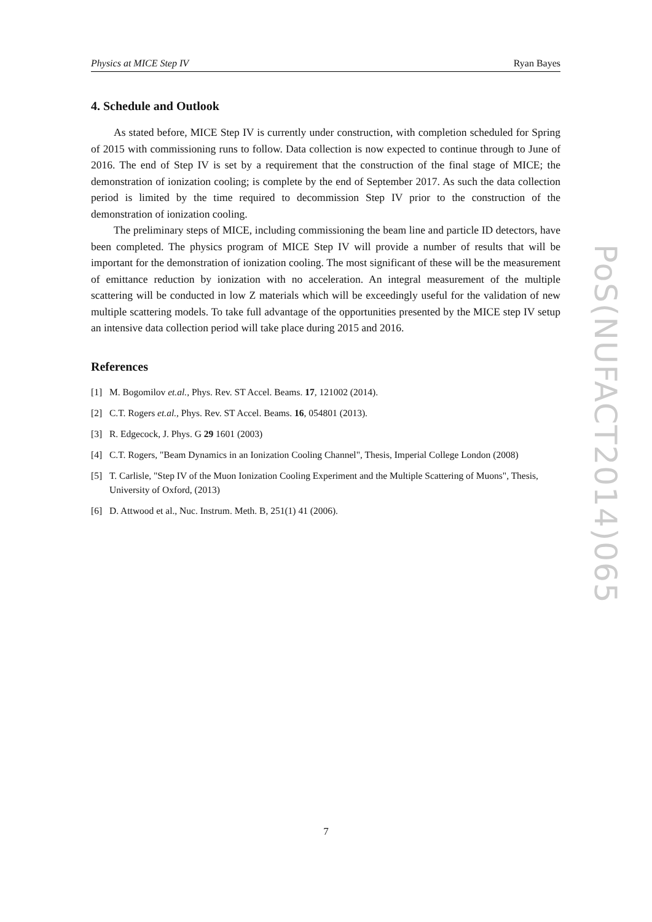Physics at MICE Step IV Ryan Bayes
4. Schedule and Outlook
As stated before, MICE Step IV is currently under construction, with completion scheduled for Spring of 2015 with commissioning runs to follow. Data collection is now expected to continue through to June of 2016. The end of Step IV is set by a requirement that the construction of the final stage of MICE; the demonstration of ionization cooling; is complete by the end of September 2017. As such the data collection period is limited by the time required to decommission Step IV prior to the construction of the demonstration of ionization cooling.
The preliminary steps of MICE, including commissioning the beam line and particle ID detectors, have been completed. The physics program of MICE Step IV will provide a number of results that will be important for the demonstration of ionization cooling. The most significant of these will be the measurement of emittance reduction by ionization with no acceleration. An integral measurement of the multiple scattering will be conducted in low Z materials which will be exceedingly useful for the validation of new multiple scattering models. To take full advantage of the opportunities presented by the MICE step IV setup an intensive data collection period will take place during 2015 and 2016.
References
[1] M. Bogomilov et.al., Phys. Rev. ST Accel. Beams. 17, 121002 (2014).
[2] C.T. Rogers et.al., Phys. Rev. ST Accel. Beams. 16, 054801 (2013).
[3] R. Edgecock, J. Phys. G 29 1601 (2003)
[4] C.T. Rogers, "Beam Dynamics in an Ionization Cooling Channel", Thesis, Imperial College London (2008)
[5] T. Carlisle, "Step IV of the Muon Ionization Cooling Experiment and the Multiple Scattering of Muons", Thesis, University of Oxford, (2013)
[6] D. Attwood et al., Nuc. Instrum. Meth. B, 251(1) 41 (2006).
PoS(NUFACT2014)065
7